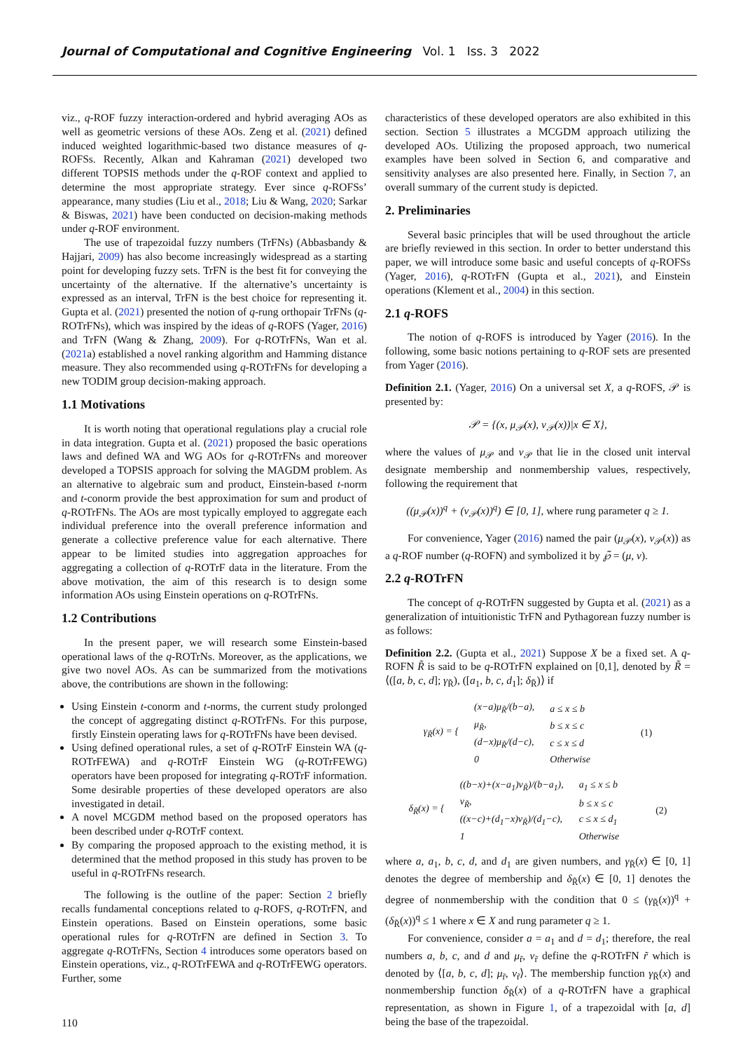Journal of Computational and Cognitive Engineering Vol. 1 Iss. 3 2022
viz., q-ROF fuzzy interaction-ordered and hybrid averaging AOs as well as geometric versions of these AOs. Zeng et al. (2021) defined induced weighted logarithmic-based two distance measures of q-ROFSs. Recently, Alkan and Kahraman (2021) developed two different TOPSIS methods under the q-ROF context and applied to determine the most appropriate strategy. Ever since q-ROFSs’ appearance, many studies (Liu et al., 2018; Liu & Wang, 2020; Sarkar & Biswas, 2021) have been conducted on decision-making methods under q-ROF environment.
The use of trapezoidal fuzzy numbers (TrFNs) (Abbasbandy & Hajjari, 2009) has also become increasingly widespread as a starting point for developing fuzzy sets. TrFN is the best fit for conveying the uncertainty of the alternative. If the alternative’s uncertainty is expressed as an interval, TrFN is the best choice for representing it. Gupta et al. (2021) presented the notion of q-rung orthopair TrFNs (q-ROTrFNs), which was inspired by the ideas of q-ROFS (Yager, 2016) and TrFN (Wang & Zhang, 2009). For q-ROTrFNs, Wan et al. (2021a) established a novel ranking algorithm and Hamming distance measure. They also recommended using q-ROTrFNs for developing a new TODIM group decision-making approach.
1.1 Motivations
It is worth noting that operational regulations play a crucial role in data integration. Gupta et al. (2021) proposed the basic operations laws and defined WA and WG AOs for q-ROTrFNs and moreover developed a TOPSIS approach for solving the MAGDM problem. As an alternative to algebraic sum and product, Einstein-based t-norm and t-conorm provide the best approximation for sum and product of q-ROTrFNs. The AOs are most typically employed to aggregate each individual preference into the overall preference information and generate a collective preference value for each alternative. There appear to be limited studies into aggregation approaches for aggregating a collection of q-ROTrF data in the literature. From the above motivation, the aim of this research is to design some information AOs using Einstein operations on q-ROTrFNs.
1.2 Contributions
In the present paper, we will research some Einstein-based operational laws of the q-ROTrNs. Moreover, as the applications, we give two novel AOs. As can be summarized from the motivations above, the contributions are shown in the following:
Using Einstein t-conorm and t-norms, the current study prolonged the concept of aggregating distinct q-ROTrFNs. For this purpose, firstly Einstein operating laws for q-ROTrFNs have been devised.
Using defined operational rules, a set of q-ROTrF Einstein WA (q-ROTrFEWA) and q-ROTrF Einstein WG (q-ROTrFEWG) operators have been proposed for integrating q-ROTrF information. Some desirable properties of these developed operators are also investigated in detail.
A novel MCGDM method based on the proposed operators has been described under q-ROTrF context.
By comparing the proposed approach to the existing method, it is determined that the method proposed in this study has proven to be useful in q-ROTrFNs research.
The following is the outline of the paper: Section 2 briefly recalls fundamental conceptions related to q-ROFS, q-ROTrFN, and Einstein operations. Based on Einstein operations, some basic operational rules for q-ROTrFN are defined in Section 3. To aggregate q-ROTrFNs, Section 4 introduces some operators based on Einstein operations, viz., q-ROTrFEWA and q-ROTrFEWG operators. Further, some
characteristics of these developed operators are also exhibited in this section. Section 5 illustrates a MCGDM approach utilizing the developed AOs. Utilizing the proposed approach, two numerical examples have been solved in Section 6, and comparative and sensitivity analyses are also presented here. Finally, in Section 7, an overall summary of the current study is depicted.
2. Preliminaries
Several basic principles that will be used throughout the article are briefly reviewed in this section. In order to better understand this paper, we will introduce some basic and useful concepts of q-ROFSs (Yager, 2016), q-ROTrFN (Gupta et al., 2021), and Einstein operations (Klement et al., 2004) in this section.
2.1 q-ROFS
The notion of q-ROFS is introduced by Yager (2016). In the following, some basic notions pertaining to q-ROF sets are presented from Yager (2016).
Definition 2.1. (Yager, 2016) On a universal set X, a q-ROFS, 𝒫 is presented by:
𝒫 = {(x, μ<sub>𝒫</sub>(x), ν<sub>𝒫</sub>(x))|x ∈ X},
where the values of μ<sub>𝒫</sub> and ν<sub>𝒫</sub> that lie in the closed unit interval designate membership and nonmembership values, respectively, following the requirement that
((μ<sub>𝒫</sub>(x))<sup>q</sup> + (ν<sub>𝒫</sub>(x))<sup>q</sup>) ∈ [0, 1], where rung parameter q ≥ 1.
For convenience, Yager (2016) named the pair (μ<sub>𝒫</sub>(x), ν<sub>𝒫</sub>(x)) as a q-ROF number (q-ROFN) and symbolized it by ℘̃ = (μ, ν).
2.2 q-ROTrFN
The concept of q-ROTrFN suggested by Gupta et al. (2021) as a generalization of intuitionistic TrFN and Pythagorean fuzzy number is as follows:
Definition 2.2. (Gupta et al., 2021) Suppose X be a fixed set. A q-ROFN R̃ is said to be q-ROTrFN explained on [0,1], denoted by R̃ = ⟨([a, b, c, d]; γ<sub>R̃</sub>), ([a<sub>1</sub>, b, c, d<sub>1</sub>]; δ<sub>R̃</sub>)⟩ if
| γ<sub>R̃</sub>(x) = { | (x−a)μ<sub>R̃</sub>/(b−a), | a ≤ x ≤ b | (1) |
| | μ<sub>R̃</sub>, | b ≤ x ≤ c | |
| | (d−x)μ<sub>R̃</sub>/(d−c), | c ≤ x ≤ d | |
| | 0 | Otherwise | |
| δ<sub>R̃</sub>(x) = { | ((b−x)+(x−a<sub>1</sub>)ν<sub>R̃</sub>)/(b−a<sub>1</sub>), | a<sub>1</sub> ≤ x ≤ b | (2) |
| | ν<sub>R̃</sub>, | b ≤ x ≤ c | |
| | ((x−c)+(d<sub>1</sub>−x)ν<sub>R̃</sub>)/(d<sub>1</sub>−c), | c ≤ x ≤ d<sub>1</sub> | |
| | 1 | Otherwise | |
where a, a<sub>1</sub>, b, c, d, and d<sub>1</sub> are given numbers, and γ<sub>R̃</sub>(x) ∈ [0, 1] denotes the degree of membership and δ<sub>R̃</sub>(x) ∈ [0, 1] denotes the degree of nonmembership with the condition that 0 ≤ (γ<sub>R̃</sub>(x))<sup>q</sup> +(δ<sub>R̃</sub>(x))<sup>q</sup> ≤ 1 where x ∈ X and rung parameter q ≥ 1.
For convenience, consider a = a<sub>1</sub> and d = d<sub>1</sub>; therefore, the real numbers a, b, c, and d and μ<sub>r̃</sub>, ν<sub>r̃</sub> define the q-ROTrFN r̃ which is denoted by ⟨[a, b, c, d]; μ<sub>r̃</sub>, ν<sub>r̃</sub>⟩. The membership function γ<sub>R̃</sub>(x) and nonmembership function δ<sub>R̃</sub>(x) of a q-ROTrFN have a graphical representation, as shown in Figure 1, of a trapezoidal with [a, d] being the base of the trapezoidal.
110